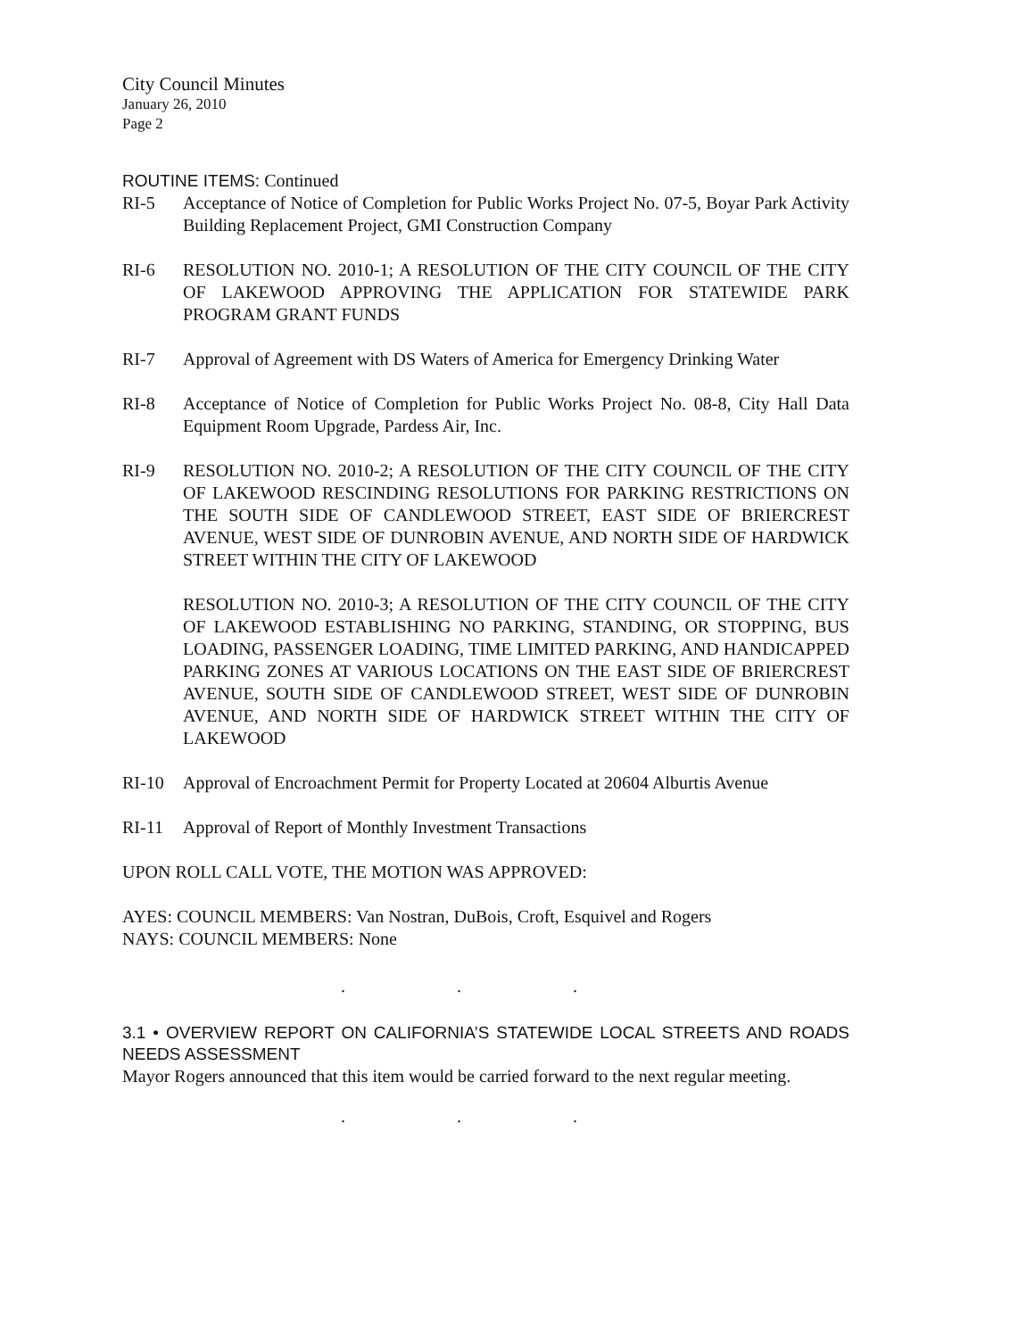City Council Minutes
January 26, 2010
Page 2
ROUTINE ITEMS: Continued
RI-5 Acceptance of Notice of Completion for Public Works Project No. 07-5, Boyar Park Activity Building Replacement Project, GMI Construction Company
RI-6 RESOLUTION NO. 2010-1; A RESOLUTION OF THE CITY COUNCIL OF THE CITY OF LAKEWOOD APPROVING THE APPLICATION FOR STATEWIDE PARK PROGRAM GRANT FUNDS
RI-7 Approval of Agreement with DS Waters of America for Emergency Drinking Water
RI-8 Acceptance of Notice of Completion for Public Works Project No. 08-8, City Hall Data Equipment Room Upgrade, Pardess Air, Inc.
RI-9 RESOLUTION NO. 2010-2; A RESOLUTION OF THE CITY COUNCIL OF THE CITY OF LAKEWOOD RESCINDING RESOLUTIONS FOR PARKING RESTRICTIONS ON THE SOUTH SIDE OF CANDLEWOOD STREET, EAST SIDE OF BRIERCREST AVENUE, WEST SIDE OF DUNROBIN AVENUE, AND NORTH SIDE OF HARDWICK STREET WITHIN THE CITY OF LAKEWOOD
RESOLUTION NO. 2010-3; A RESOLUTION OF THE CITY COUNCIL OF THE CITY OF LAKEWOOD ESTABLISHING NO PARKING, STANDING, OR STOPPING, BUS LOADING, PASSENGER LOADING, TIME LIMITED PARKING, AND HANDICAPPED PARKING ZONES AT VARIOUS LOCATIONS ON THE EAST SIDE OF BRIERCREST AVENUE, SOUTH SIDE OF CANDLEWOOD STREET, WEST SIDE OF DUNROBIN AVENUE, AND NORTH SIDE OF HARDWICK STREET WITHIN THE CITY OF LAKEWOOD
RI-10 Approval of Encroachment Permit for Property Located at 20604 Alburtis Avenue
RI-11 Approval of Report of Monthly Investment Transactions
UPON ROLL CALL VOTE, THE MOTION WAS APPROVED:
AYES: COUNCIL MEMBERS: Van Nostran, DuBois, Croft, Esquivel and Rogers
NAYS: COUNCIL MEMBERS: None
. . .
3.1 • OVERVIEW REPORT ON CALIFORNIA’S STATEWIDE LOCAL STREETS AND ROADS NEEDS ASSESSMENT
Mayor Rogers announced that this item would be carried forward to the next regular meeting.
. . .